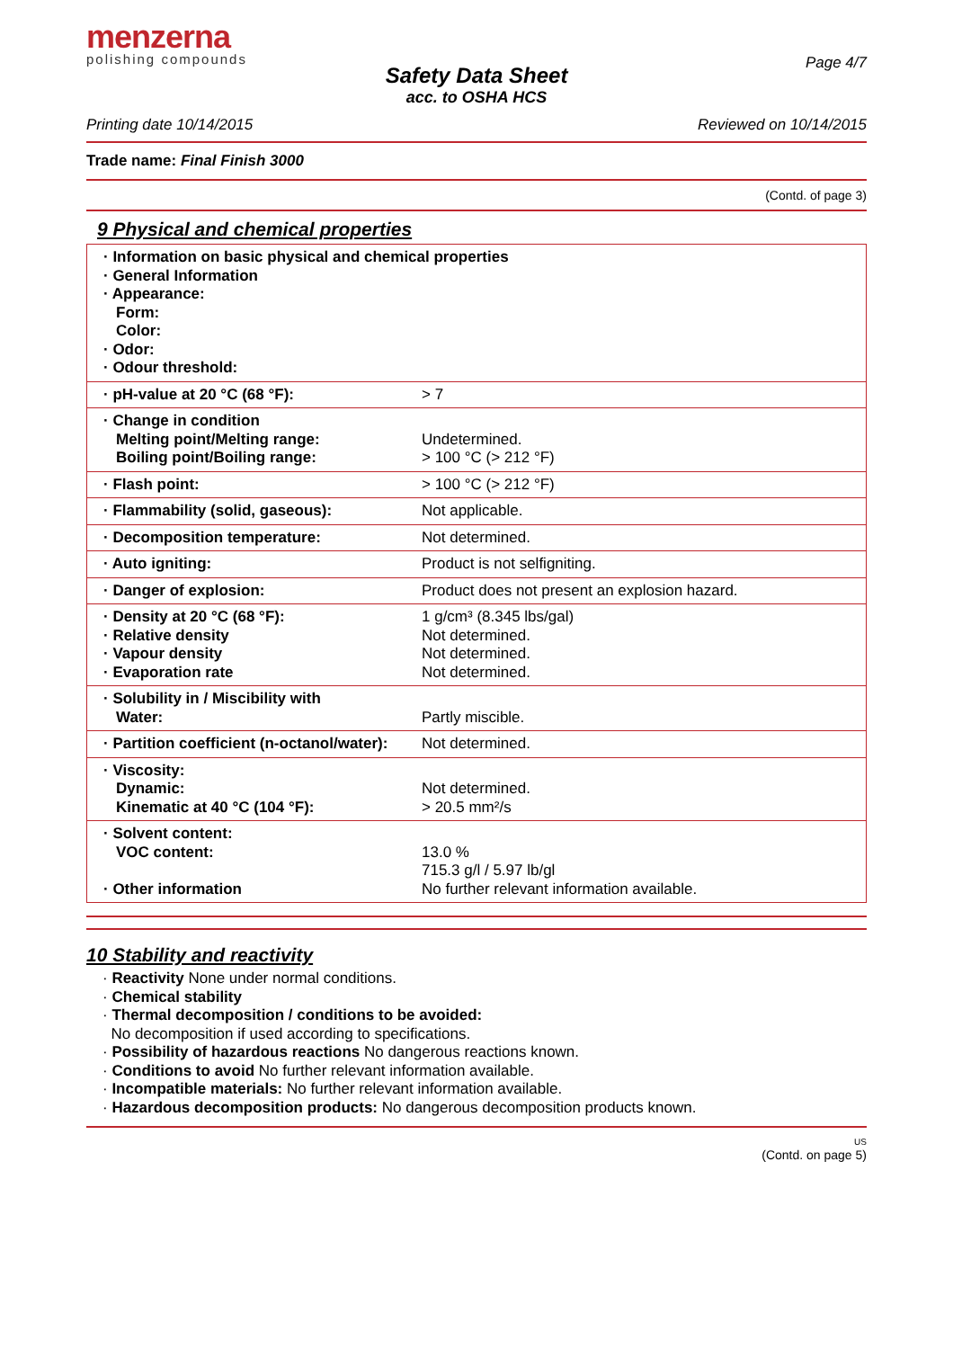menzerna
polishing compounds
Page 4/7
Safety Data Sheet
acc. to OSHA HCS
Printing date 10/14/2015 Reviewed on 10/14/2015
Trade name: Final Finish 3000
(Contd. of page 3)
9 Physical and chemical properties
| · Information on basic physical and chemical properties · General Information · Appearance: Form: Color: · Odor: · Odour threshold: |
| · pH-value at 20 °C (68 °F): | > 7 |
| · Change in condition Melting point/Melting range: Boiling point/Boiling range: | Undetermined. > 100 °C (> 212 °F) |
| · Flash point: | > 100 °C (> 212 °F) |
| · Flammability (solid, gaseous): | Not applicable. |
| · Decomposition temperature: | Not determined. |
| · Auto igniting: | Product is not selfigniting. |
| · Danger of explosion: | Product does not present an explosion hazard. |
| · Density at 20 °C (68 °F): · Relative density · Vapour density · Evaporation rate | 1 g/cm³ (8.345 lbs/gal) Not determined. Not determined. Not determined. |
| · Solubility in / Miscibility with Water: | Partly miscible. |
| · Partition coefficient (n-octanol/water): | Not determined. |
| · Viscosity: Dynamic: Kinematic at 40 °C (104 °F): | Not determined. > 20.5 mm²/s |
| · Solvent content: VOC content: · Other information | 13.0 % 715.3 g/l / 5.97 lb/gl No further relevant information available. |
10 Stability and reactivity
· Reactivity None under normal conditions.
· Chemical stability
· Thermal decomposition / conditions to be avoided:
No decomposition if used according to specifications.
· Possibility of hazardous reactions No dangerous reactions known.
· Conditions to avoid No further relevant information available.
· Incompatible materials: No further relevant information available.
· Hazardous decomposition products: No dangerous decomposition products known.
US
(Contd. on page 5)